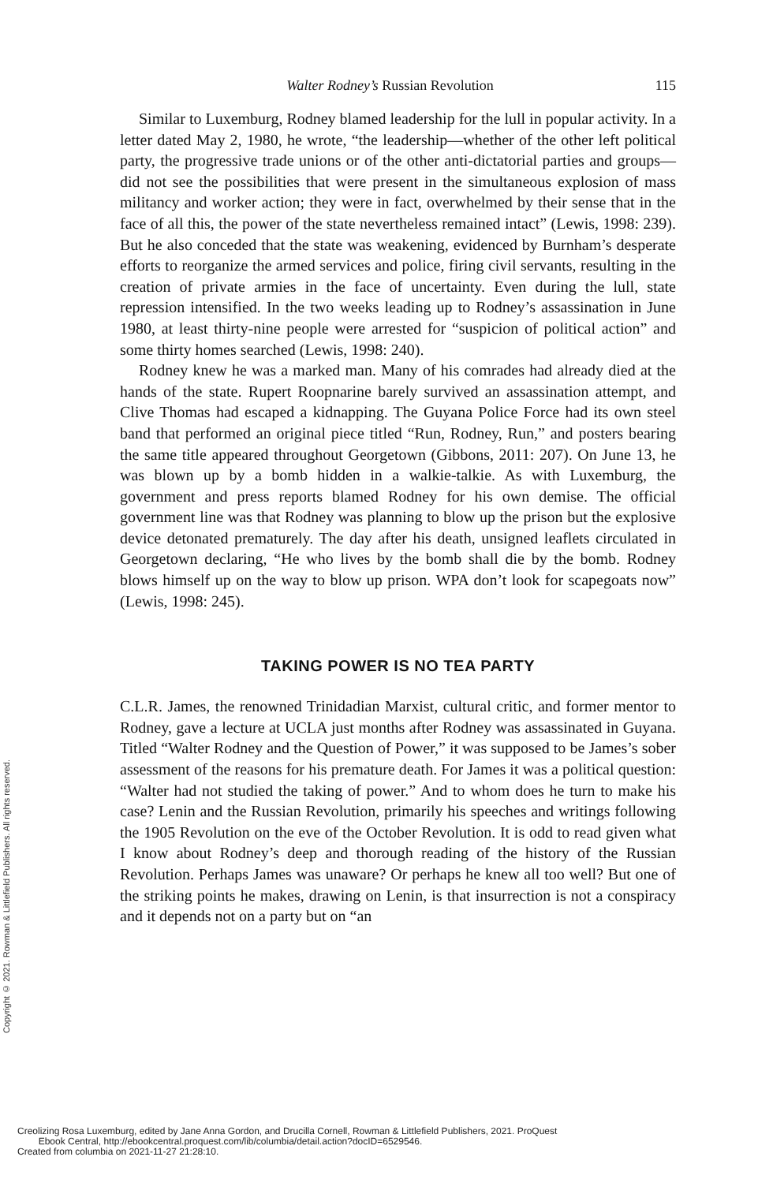Copyright © 2021. Rowman & Littlefield Publishers. All rights reserved.
Walter Rodney’s Russian Revolution 115
Similar to Luxemburg, Rodney blamed leadership for the lull in popular activity. In a letter dated May 2, 1980, he wrote, “the leadership—whether of the other left political party, the progressive trade unions or of the other anti-dictatorial parties and groups—did not see the possibilities that were present in the simultaneous explosion of mass militancy and worker action; they were in fact, overwhelmed by their sense that in the face of all this, the power of the state nevertheless remained intact” (Lewis, 1998: 239). But he also conceded that the state was weakening, evidenced by Burnham’s desperate efforts to reorganize the armed services and police, firing civil servants, resulting in the creation of private armies in the face of uncertainty. Even during the lull, state repression intensified. In the two weeks leading up to Rodney’s assassination in June 1980, at least thirty-nine people were arrested for “suspicion of political action” and some thirty homes searched (Lewis, 1998: 240).
Rodney knew he was a marked man. Many of his comrades had already died at the hands of the state. Rupert Roopnarine barely survived an assassination attempt, and Clive Thomas had escaped a kidnapping. The Guyana Police Force had its own steel band that performed an original piece titled “Run, Rodney, Run,” and posters bearing the same title appeared throughout Georgetown (Gibbons, 2011: 207). On June 13, he was blown up by a bomb hidden in a walkie-talkie. As with Luxemburg, the government and press reports blamed Rodney for his own demise. The official government line was that Rodney was planning to blow up the prison but the explosive device detonated prematurely. The day after his death, unsigned leaflets circulated in Georgetown declaring, “He who lives by the bomb shall die by the bomb. Rodney blows himself up on the way to blow up prison. WPA don’t look for scapegoats now” (Lewis, 1998: 245).
TAKING POWER IS NO TEA PARTY
C.L.R. James, the renowned Trinidadian Marxist, cultural critic, and former mentor to Rodney, gave a lecture at UCLA just months after Rodney was assassinated in Guyana. Titled “Walter Rodney and the Question of Power,” it was supposed to be James’s sober assessment of the reasons for his premature death. For James it was a political question: “Walter had not studied the taking of power.” And to whom does he turn to make his case? Lenin and the Russian Revolution, primarily his speeches and writings following the 1905 Revolution on the eve of the October Revolution. It is odd to read given what I know about Rodney’s deep and thorough reading of the history of the Russian Revolution. Perhaps James was unaware? Or perhaps he knew all too well? But one of the striking points he makes, drawing on Lenin, is that insurrection is not a conspiracy and it depends not on a party but on “an
Creolizing Rosa Luxemburg, edited by Jane Anna Gordon, and Drucilla Cornell, Rowman & Littlefield Publishers, 2021. ProQuest
Ebook Central, http://ebookcentral.proquest.com/lib/columbia/detail.action?docID=6529546.
Created from columbia on 2021-11-27 21:28:10.